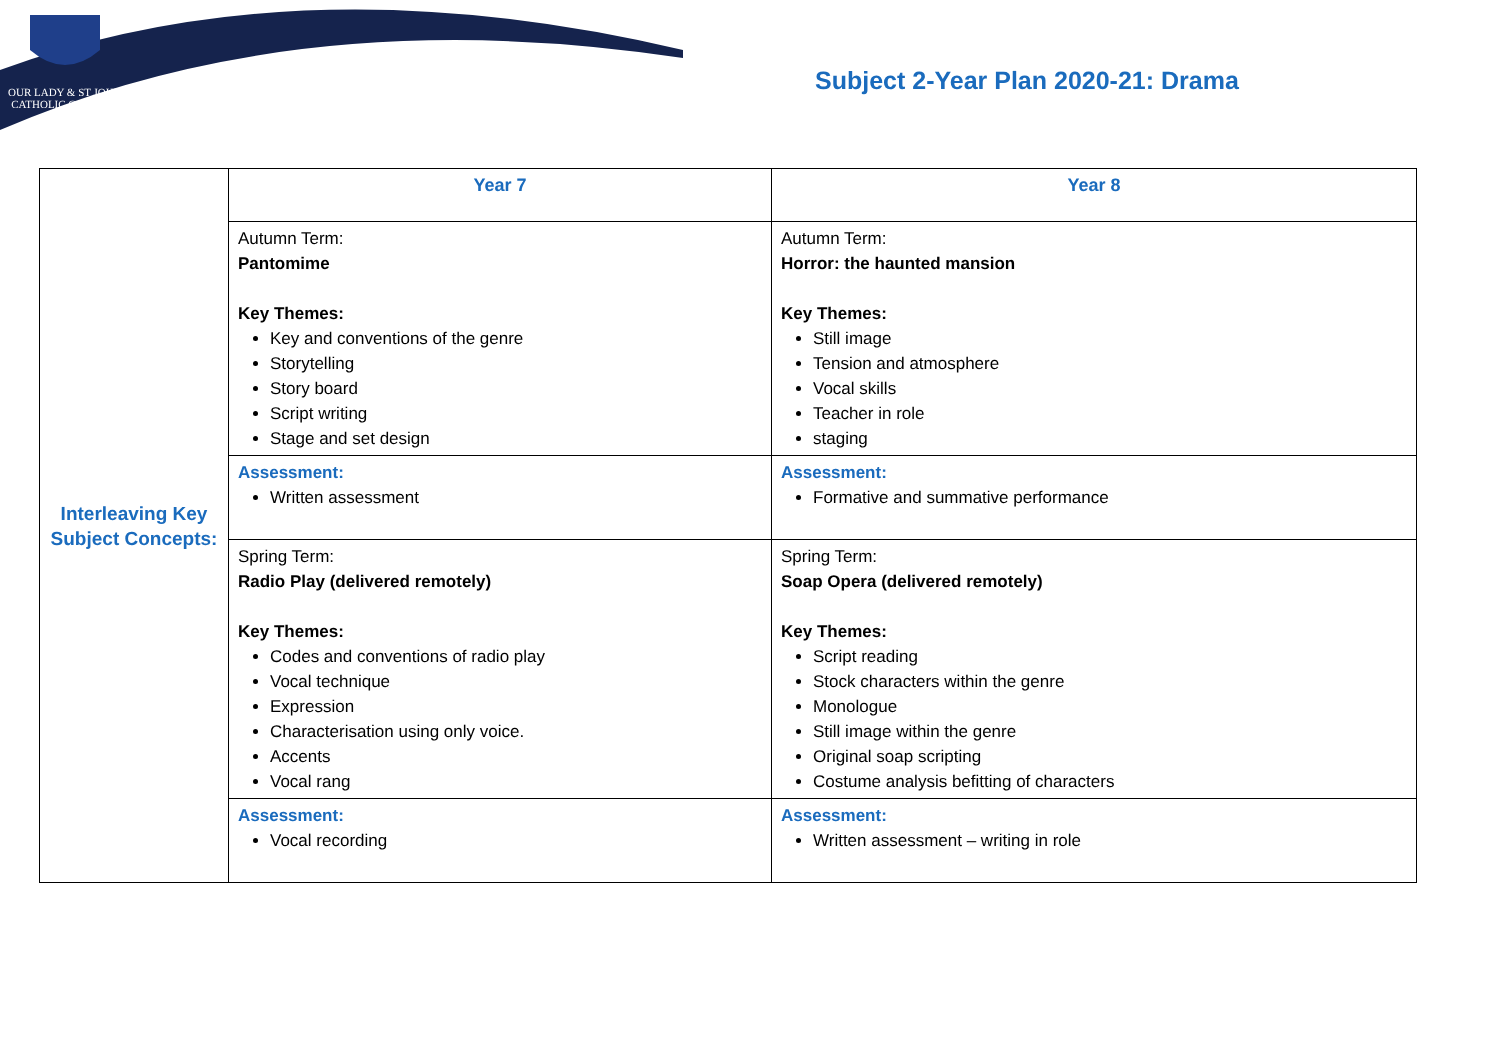OUR LADY & ST JOHN
CATHOLIC COLLEGE
Subject 2-Year Plan 2020-21: Drama
| Interleaving Key Subject Concepts: | Year 7 | Year 8 |
| | Autumn Term: Pantomime Key Themes: Key and conventions of the genre Storytelling Story board Script writing Stage and set design | Autumn Term: Horror: the haunted mansion Key Themes: Still image Tension and atmosphere Vocal skills Teacher in role staging |
| | Assessment: Written assessment | Assessment: Formative and summative performance |
| | Spring Term: Radio Play (delivered remotely) Key Themes: Codes and conventions of radio play Vocal technique Expression Characterisation using only voice. Accents Vocal rang | Spring Term: Soap Opera (delivered remotely) Key Themes: Script reading Stock characters within the genre Monologue Still image within the genre Original soap scripting Costume analysis befitting of characters |
| | Assessment: Vocal recording | Assessment: Written assessment – writing in role |